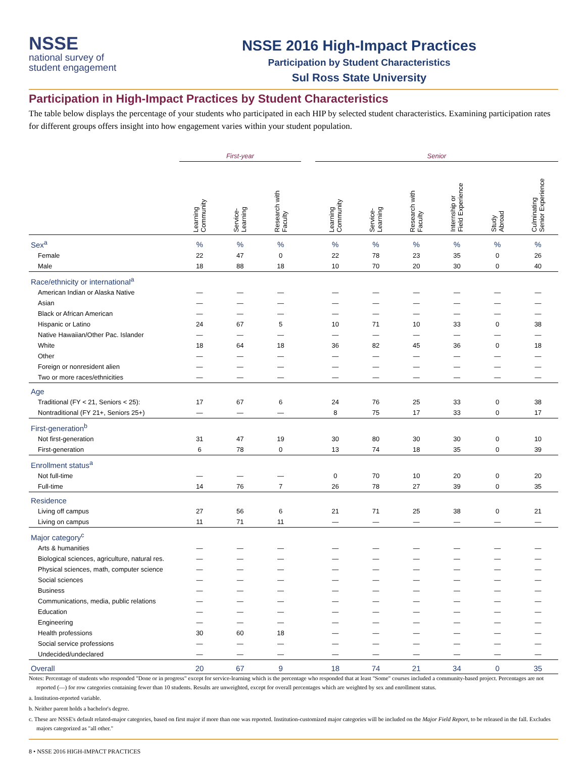NSSE
national survey of
student engagement
NSSE 2016 High-Impact Practices
Participation by Student Characteristics
Sul Ross State University
Participation in High-Impact Practices by Student Characteristics
The table below displays the percentage of your students who participated in each HIP by selected student characteristics. Examining participation rates for different groups offers insight into how engagement varies within your student population.
| | First-year | | | | Senior | | | | | |
| --- | --- | --- | --- | --- | --- | --- | --- | --- | --- | --- |
| | Learning Community | Service- Learning | Research with Faculty | | Learning Community | Service- Learning | Research with Faculty | Internship or Field Experience | Study Abroad | Culminating Senior Experience |
| Sex<sup>a</sup> | % | % | % | | % | % | % | % | % | % |
| Female | 22 | 47 | 0 | | 22 | 78 | 23 | 35 | 0 | 26 |
| Male | 18 | 88 | 18 | | 10 | 70 | 20 | 30 | 0 | 40 |
| Race/ethnicity or international<sup>a</sup> | | | | | | | | | | |
| American Indian or Alaska Native | — | — | — | | — | — | — | — | — | — |
| Asian | — | — | — | | — | — | — | — | — | — |
| Black or African American | — | — | — | | — | — | — | — | — | — |
| Hispanic or Latino | 24 | 67 | 5 | | 10 | 71 | 10 | 33 | 0 | 38 |
| Native Hawaiian/Other Pac. Islander | — | — | — | | — | — | — | — | — | — |
| White | 18 | 64 | 18 | | 36 | 82 | 45 | 36 | 0 | 18 |
| Other | — | — | — | | — | — | — | — | — | — |
| Foreign or nonresident alien | — | — | — | | — | — | — | — | — | — |
| Two or more races/ethnicities | — | — | — | | — | — | — | — | — | — |
| Age | | | | | | | | | | |
| Traditional (FY < 21, Seniors < 25): | 17 | 67 | 6 | | 24 | 76 | 25 | 33 | 0 | 38 |
| Nontraditional (FY 21+, Seniors 25+) | — | — | — | | 8 | 75 | 17 | 33 | 0 | 17 |
| First-generation<sup>b</sup> | | | | | | | | | | |
| Not first-generation | 31 | 47 | 19 | | 30 | 80 | 30 | 30 | 0 | 10 |
| First-generation | 6 | 78 | 0 | | 13 | 74 | 18 | 35 | 0 | 39 |
| Enrollment status<sup>a</sup> | | | | | | | | | | |
| Not full-time | — | — | — | | 0 | 70 | 10 | 20 | 0 | 20 |
| Full-time | 14 | 76 | 7 | | 26 | 78 | 27 | 39 | 0 | 35 |
| Residence | | | | | | | | | | |
| Living off campus | 27 | 56 | 6 | | 21 | 71 | 25 | 38 | 0 | 21 |
| Living on campus | 11 | 71 | 11 | | — | — | — | — | — | — |
| Major category<sup>c</sup> | | | | | | | | | | |
| Arts & humanities | — | — | — | | — | — | — | — | — | — |
| Biological sciences, agriculture, natural res. | — | — | — | | — | — | — | — | — | — |
| Physical sciences, math, computer science | — | — | — | | — | — | — | — | — | — |
| Social sciences | — | — | — | | — | — | — | — | — | — |
| Business | — | — | — | | — | — | — | — | — | — |
| Communications, media, public relations | — | — | — | | — | — | — | — | — | — |
| Education | — | — | — | | — | — | — | — | — | — |
| Engineering | — | — | — | | — | — | — | — | — | — |
| Health professions | 30 | 60 | 18 | | — | — | — | — | — | — |
| Social service professions | — | — | — | | — | — | — | — | — | — |
| Undecided/undeclared | — | — | — | | — | — | — | — | — | — |
| Overall | 20 | 67 | 9 | | 18 | 74 | 21 | 34 | 0 | 35 |
Notes: Percentage of students who responded "Done or in progress" except for service-learning which is the percentage who responded that at least "Some" courses included a community-based project. Percentages are not reported (—) for row categories containing fewer than 10 students. Results are unweighted, except for overall percentages which are weighted by sex and enrollment status.
a. Institution-reported variable.
b. Neither parent holds a bachelor's degree.
c. These are NSSE's default related-major categories, based on first major if more than one was reported. Institution-customized major categories will be included on the Major Field Report, to be released in the fall. Excludes majors categorized as "all other."
8 • NSSE 2016 HIGH-IMPACT PRACTICES